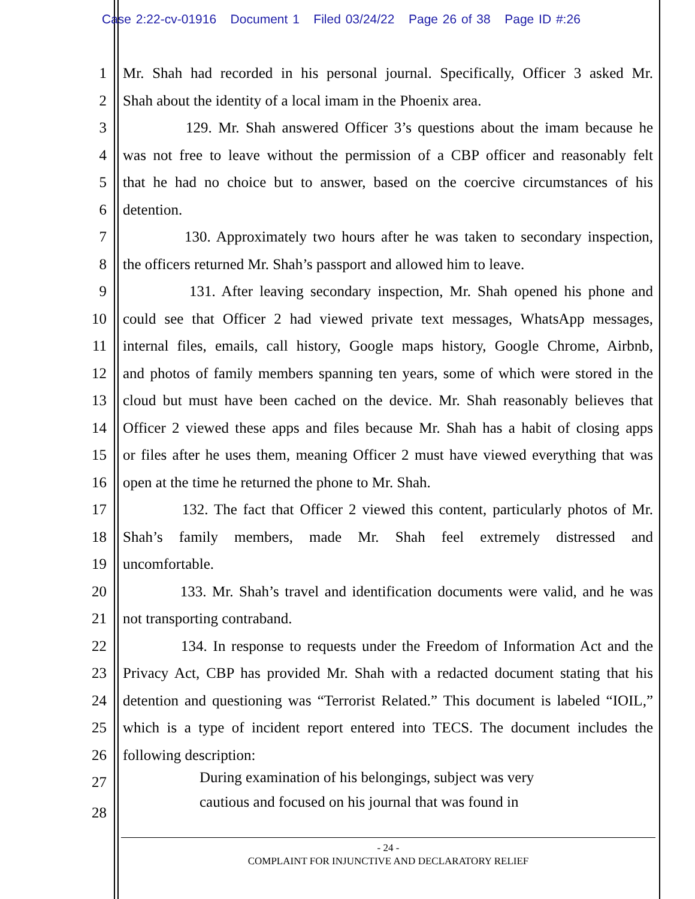Case 2:22-cv-01916 Document 1 Filed 03/24/22 Page 26 of 38 Page ID #:26
1 Mr. Shah had recorded in his personal journal. Specifically, Officer 3 asked Mr.
2 Shah about the identity of a local imam in the Phoenix area.
3 129. Mr. Shah answered Officer 3’s questions about the imam because he
4 was not free to leave without the permission of a CBP officer and reasonably felt
5 that he had no choice but to answer, based on the coercive circumstances of his
6 detention.
7 130. Approximately two hours after he was taken to secondary inspection,
8 the officers returned Mr. Shah’s passport and allowed him to leave.
9 131. After leaving secondary inspection, Mr. Shah opened his phone and
10 could see that Officer 2 had viewed private text messages, WhatsApp messages,
11 internal files, emails, call history, Google maps history, Google Chrome, Airbnb,
12 and photos of family members spanning ten years, some of which were stored in the
13 cloud but must have been cached on the device. Mr. Shah reasonably believes that
14 Officer 2 viewed these apps and files because Mr. Shah has a habit of closing apps
15 or files after he uses them, meaning Officer 2 must have viewed everything that was
16 open at the time he returned the phone to Mr. Shah.
17 132. The fact that Officer 2 viewed this content, particularly photos of Mr.
18 Shah’s family members, made Mr. Shah feel extremely distressed and
19 uncomfortable.
20 133. Mr. Shah’s travel and identification documents were valid, and he was
21 not transporting contraband.
22 134. In response to requests under the Freedom of Information Act and the
23 Privacy Act, CBP has provided Mr. Shah with a redacted document stating that his
24 detention and questioning was “Terrorist Related.” This document is labeled “IOIL,”
25 which is a type of incident report entered into TECS. The document includes the
26 following description:
27 During examination of his belongings, subject was very
28 cautious and focused on his journal that was found in
- 24 -
COMPLAINT FOR INJUNCTIVE AND DECLARATORY RELIEF